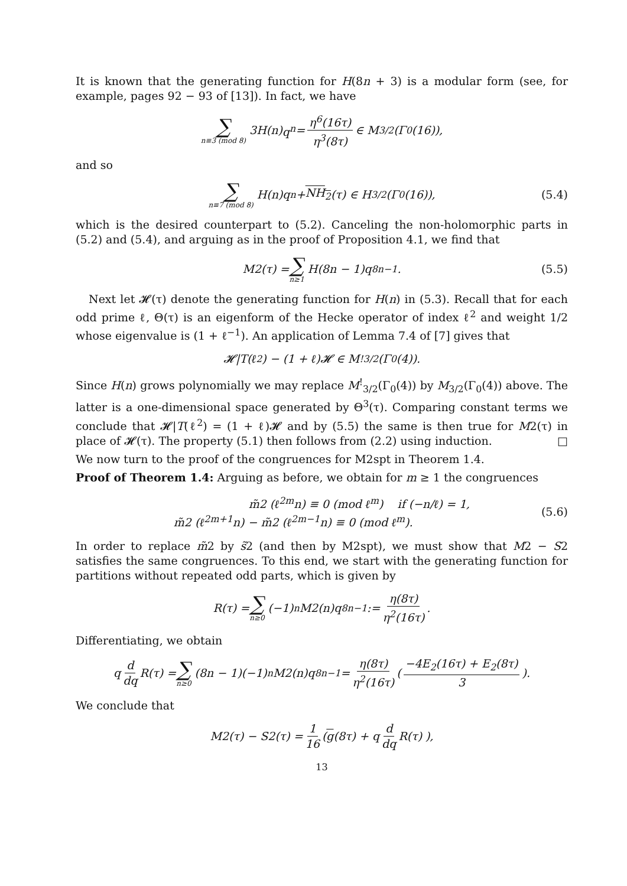It is known that the generating function for H(8n + 3) is a modular form (see, for example, pages 92 − 93 of [13]). In fact, we have
∑ n≡3 (mod 8) 3 H (n) q<sup>n</sup> = η<sup>6</sup>(16τ) η<sup>3</sup>(8τ) ∈ M<sub>3/2</sub>(Γ<sub>0</sub>(16)),
and so
∑ n≡7 (mod 8) H(n)q<sup>n</sup> + NH<sub>2</sub> (τ) ∈ H<sub>3/2</sub>(Γ<sub>0</sub>(16)), (5.4)
which is the desired counterpart to (5.2). Canceling the non-holomorphic parts in (5.2) and (5.4), and arguing as in the proof of Proposition 4.1, we find that
M2(τ) = ∑ n≥1 H(8n − 1)q<sup>8n−1</sup>. (5.5)
Next let 𝓗(τ) denote the generating function for H(n) in (5.3). Recall that for each odd prime ℓ, Θ(τ) is an eigenform of the Hecke operator of index ℓ<sup>2</sup> and weight 1/2 whose eigenvalue is (1 + ℓ<sup>−1</sup>). An application of Lemma 7.4 of [7] gives that
𝓗|T(ℓ<sup>2</sup>) − (1 + ℓ)𝓗 ∈ M<sup>!</sup><sub>3/2</sub>(Γ<sub>0</sub>(4)).
Since H(n) grows polynomially we may replace M<sup>!</sup><sub>3/2</sub>(Γ<sub>0</sub>(4)) by M<sub>3/2</sub>(Γ<sub>0</sub>(4)) above. The latter is a one-dimensional space generated by Θ<sup>3</sup>(τ). Comparing constant terms we conclude that 𝓗|T(ℓ<sup>2</sup>) = (1 + ℓ)𝓗 and by (5.5) the same is then true for M2(τ) in place of 𝓗(τ). The property (5.1) then follows from (2.2) using induction. □
We now turn to the proof of the congruences for M2spt in Theorem 1.4.
Proof of Theorem 1.4: Arguing as before, we obtain for m ≥ 1 the congruences
m̃2 (ℓ<sup>2m</sup>n) ≡ 0 (mod ℓ<sup>m</sup>) if (−n/ℓ) = 1,
m̃2 (ℓ<sup>2m+1</sup>n) − m̃2 (ℓ<sup>2m−1</sup>n) ≡ 0 (mod ℓ<sup>m</sup>).
(5.6)
In order to replace m̃2 by s̃2 (and then by M2spt), we must show that M2 − S2 satisfies the same congruences. To this end, we start with the generating function for partitions without repeated odd parts, which is given by
R(τ) = ∑ n≥0 (−1)<sup>n</sup>M2(n)q<sup>8n−1</sup> := η(8τ) η<sup>2</sup>(16τ).
Differentiating, we obtain
q d dq R(τ) = ∑ n≥0 (8n − 1)(−1)<sup>n</sup>M2(n)q<sup>8n−1</sup> = η(8τ) η<sup>2</sup>(16τ) ( −4E<sub>2</sub>(16τ) + E<sub>2</sub>(8τ) 3 ).
We conclude that
M2(τ) − S2(τ) = 1 16 ( g (8τ) + q d dq R(τ) ),
13